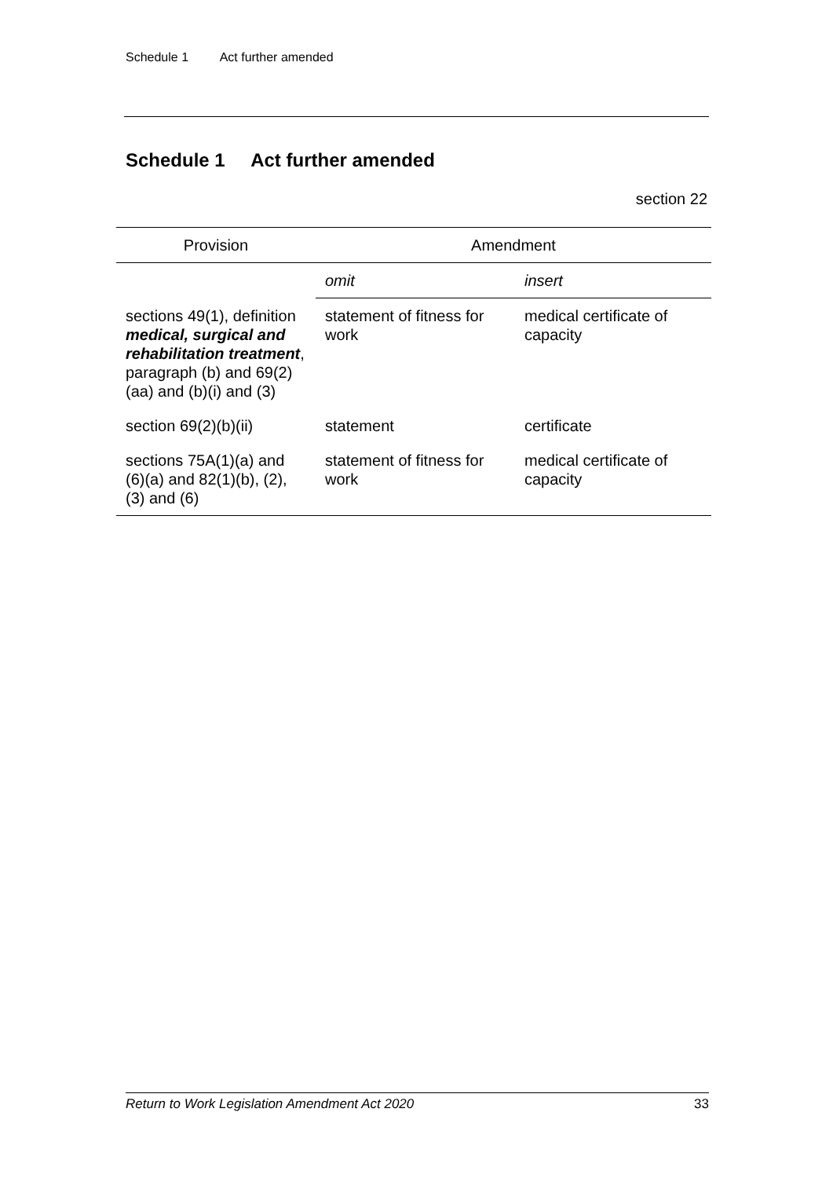Schedule 1 Act further amended
Schedule 1 Act further amended
section 22
| Provision | Amendment | |
| --- | --- | --- |
| | omit | insert |
| sections 49(1), definition medical, surgical and rehabilitation treatment , paragraph (b) and 69(2)(aa) and (b)(i) and (3) | statement of fitness for work | medical certificate of capacity |
| section 69(2)(b)(ii) | statement | certificate |
| sections 75A(1)(a) and (6)(a) and 82(1)(b), (2), (3) and (6) | statement of fitness for work | medical certificate of capacity |
Return to Work Legislation Amendment Act 2020 33